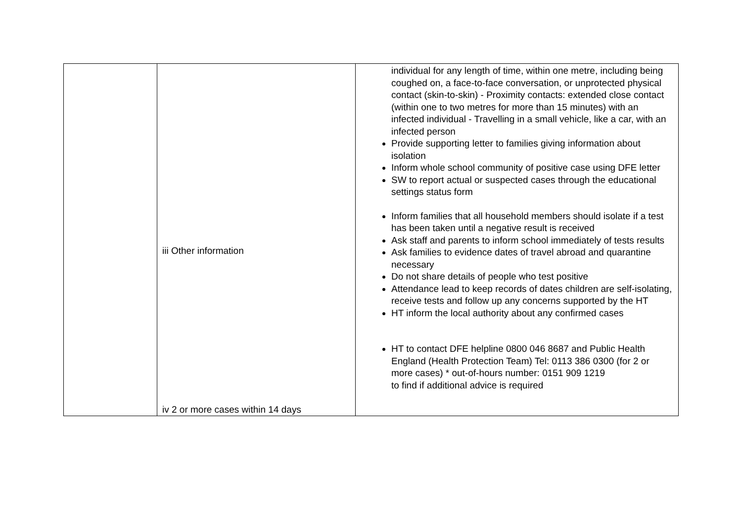| | iii Other information iv 2 or more cases within 14 days | individual for any length of time, within one metre, including being coughed on, a face-to-face conversation, or unprotected physical contact (skin-to-skin) - Proximity contacts: extended close contact (within one to two metres for more than 15 minutes) with an infected individual - Travelling in a small vehicle, like a car, with an infected person Provide supporting letter to families giving information about isolation Inform whole school community of positive case using DFE letter SW to report actual or suspected cases through the educational settings status form Inform families that all household members should isolate if a test has been taken until a negative result is received Ask staff and parents to inform school immediately of tests results Ask families to evidence dates of travel abroad and quarantine necessary Do not share details of people who test positive Attendance lead to keep records of dates children are self-isolating, receive tests and follow up any concerns supported by the HT HT inform the local authority about any confirmed cases HT to contact DFE helpline 0800 046 8687 and Public Health England (Health Protection Team) Tel: 0113 386 0300 (for 2 or more cases) * out-of-hours number: 0151 909 1219 to find if additional advice is required |